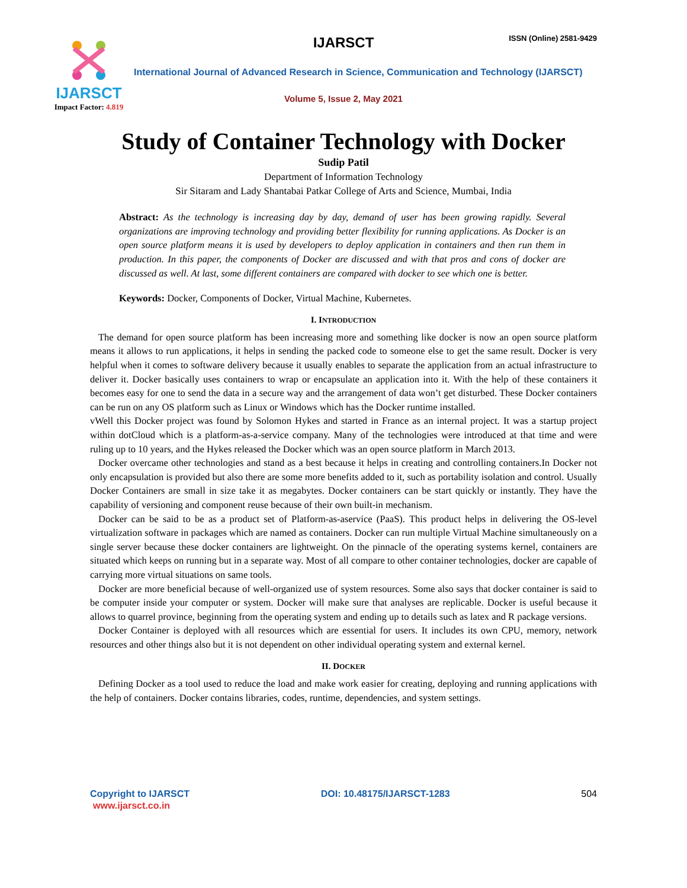IJARSCT
Impact Factor: 4.819
IJARSCT ISSN (Online) 2581-9429
International Journal of Advanced Research in Science, Communication and Technology (IJARSCT)
Volume 5, Issue 2, May 2021
Study of Container Technology with Docker
Sudip Patil
Department of Information Technology
Sir Sitaram and Lady Shantabai Patkar College of Arts and Science, Mumbai, India
Abstract: As the technology is increasing day by day, demand of user has been growing rapidly. Several organizations are improving technology and providing better flexibility for running applications. As Docker is an open source platform means it is used by developers to deploy application in containers and then run them in production. In this paper, the components of Docker are discussed and with that pros and cons of docker are discussed as well. At last, some different containers are compared with docker to see which one is better.
Keywords: Docker, Components of Docker, Virtual Machine, Kubernetes.
I. INTRODUCTION
The demand for open source platform has been increasing more and something like docker is now an open source platform means it allows to run applications, it helps in sending the packed code to someone else to get the same result. Docker is very helpful when it comes to software delivery because it usually enables to separate the application from an actual infrastructure to deliver it. Docker basically uses containers to wrap or encapsulate an application into it. With the help of these containers it becomes easy for one to send the data in a secure way and the arrangement of data won’t get disturbed. These Docker containers can be run on any OS platform such as Linux or Windows which has the Docker runtime installed.
vWell this Docker project was found by Solomon Hykes and started in France as an internal project. It was a startup project within dotCloud which is a platform-as-a-service company. Many of the technologies were introduced at that time and were ruling up to 10 years, and the Hykes released the Docker which was an open source platform in March 2013.
Docker overcame other technologies and stand as a best because it helps in creating and controlling containers.In Docker not only encapsulation is provided but also there are some more benefits added to it, such as portability isolation and control. Usually Docker Containers are small in size take it as megabytes. Docker containers can be start quickly or instantly. They have the capability of versioning and component reuse because of their own built-in mechanism.
Docker can be said to be as a product set of Platform-as-aservice (PaaS). This product helps in delivering the OS-level virtualization software in packages which are named as containers. Docker can run multiple Virtual Machine simultaneously on a single server because these docker containers are lightweight. On the pinnacle of the operating systems kernel, containers are situated which keeps on running but in a separate way. Most of all compare to other container technologies, docker are capable of carrying more virtual situations on same tools.
Docker are more beneficial because of well-organized use of system resources. Some also says that docker container is said to be computer inside your computer or system. Docker will make sure that analyses are replicable. Docker is useful because it allows to quarrel province, beginning from the operating system and ending up to details such as latex and R package versions.
Docker Container is deployed with all resources which are essential for users. It includes its own CPU, memory, network resources and other things also but it is not dependent on other individual operating system and external kernel.
II. DOCKER
Defining Docker as a tool used to reduce the load and make work easier for creating, deploying and running applications with the help of containers. Docker contains libraries, codes, runtime, dependencies, and system settings.
Copyright to IJARSCT DOI: 10.48175/IJARSCT-1283 504
www.ijarsct.co.in